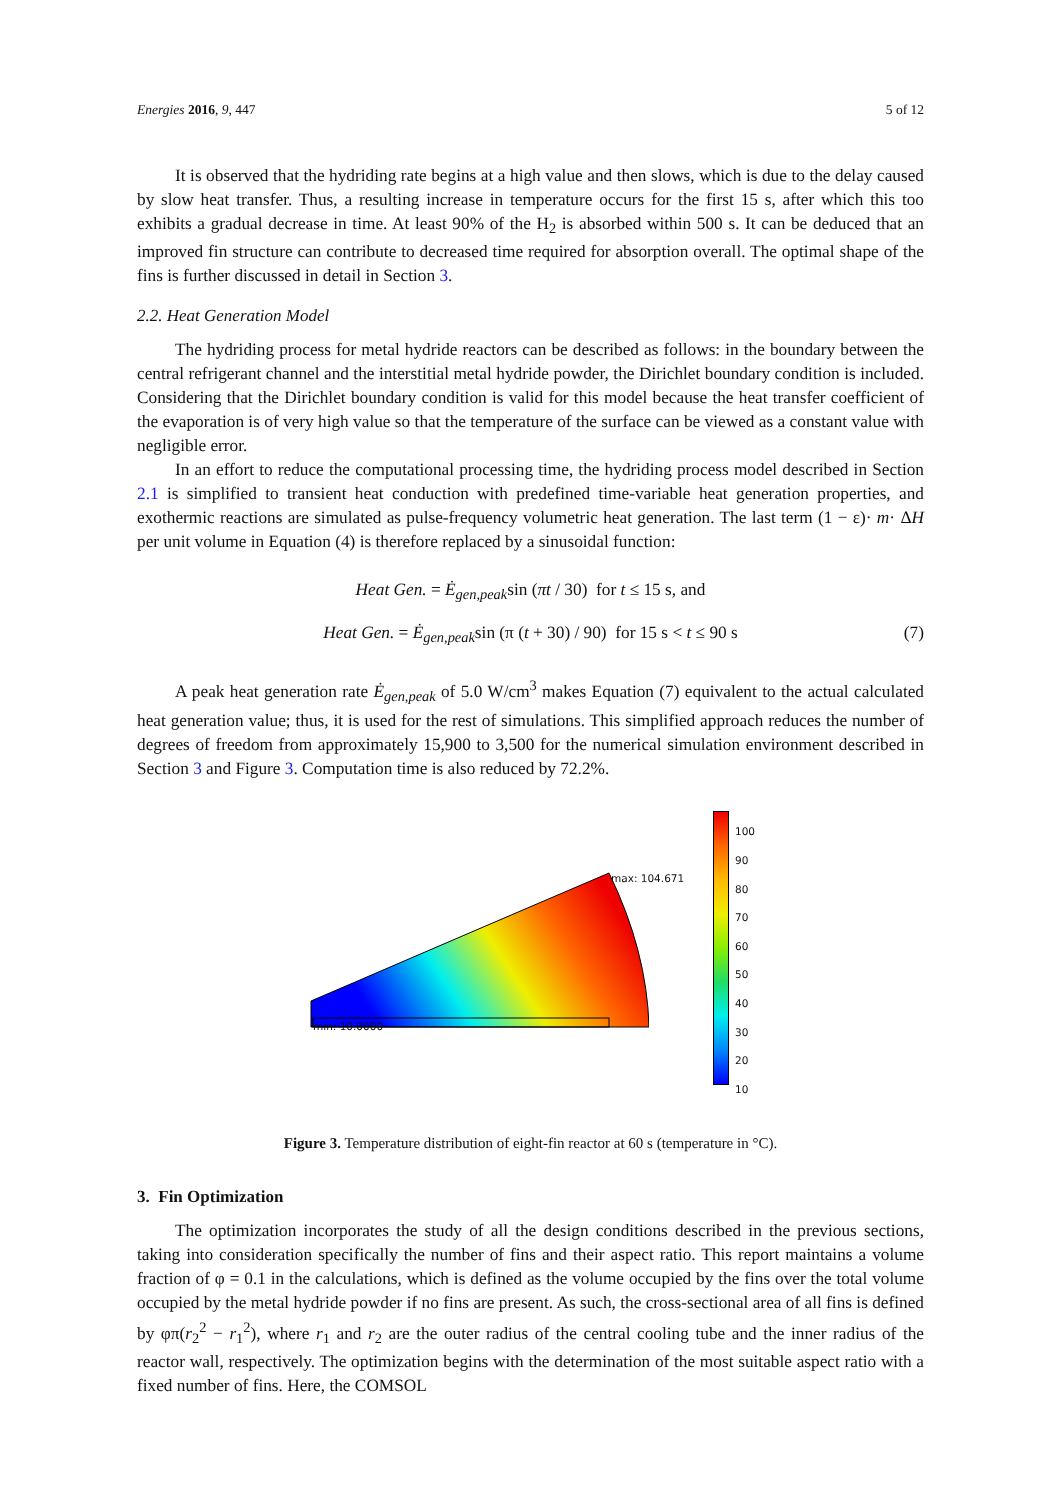Energies 2016, 9, 447 5 of 12
It is observed that the hydriding rate begins at a high value and then slows, which is due to the delay caused by slow heat transfer. Thus, a resulting increase in temperature occurs for the first 15 s, after which this too exhibits a gradual decrease in time. At least 90% of the H<sub>2</sub> is absorbed within 500 s. It can be deduced that an improved fin structure can contribute to decreased time required for absorption overall. The optimal shape of the fins is further discussed in detail in Section 3.
2.2. Heat Generation Model
The hydriding process for metal hydride reactors can be described as follows: in the boundary between the central refrigerant channel and the interstitial metal hydride powder, the Dirichlet boundary condition is included. Considering that the Dirichlet boundary condition is valid for this model because the heat transfer coefficient of the evaporation is of very high value so that the temperature of the surface can be viewed as a constant value with negligible error.
In an effort to reduce the computational processing time, the hydriding process model described in Section 2.1 is simplified to transient heat conduction with predefined time-variable heat generation properties, and exothermic reactions are simulated as pulse-frequency volumetric heat generation. The last term (1 − ε)· m· ΔH per unit volume in Equation (4) is therefore replaced by a sinusoidal function:
Heat Gen. = Ė<sub>gen,peak</sub>sin (πt / 30) for t ≤ 15 s, and
Heat Gen. = Ė<sub>gen,peak</sub>sin (π (t + 30) / 90) for 15 s < t ≤ 90 s (7)
A peak heat generation rate Ė<sub>gen,peak</sub> of 5.0 W/cm<sup>3</sup> makes Equation (7) equivalent to the actual calculated heat generation value; thus, it is used for the rest of simulations. This simplified approach reduces the number of degrees of freedom from approximately 15,900 to 3,500 for the numerical simulation environment described in Section 3 and Figure 3. Computation time is also reduced by 72.2%.
max: 104.671
min: 10.0000
100
90
80
70
60
50
40
30
20
10
Figure 3. Temperature distribution of eight-fin reactor at 60 s (temperature in °C).
3. Fin Optimization
The optimization incorporates the study of all the design conditions described in the previous sections, taking into consideration specifically the number of fins and their aspect ratio. This report maintains a volume fraction of φ = 0.1 in the calculations, which is defined as the volume occupied by the fins over the total volume occupied by the metal hydride powder if no fins are present. As such, the cross-sectional area of all fins is defined by φπ(r<sub>2</sub><sup>2</sup> − r<sub>1</sub><sup>2</sup>), where r<sub>1</sub> and r<sub>2</sub> are the outer radius of the central cooling tube and the inner radius of the reactor wall, respectively. The optimization begins with the determination of the most suitable aspect ratio with a fixed number of fins. Here, the COMSOL